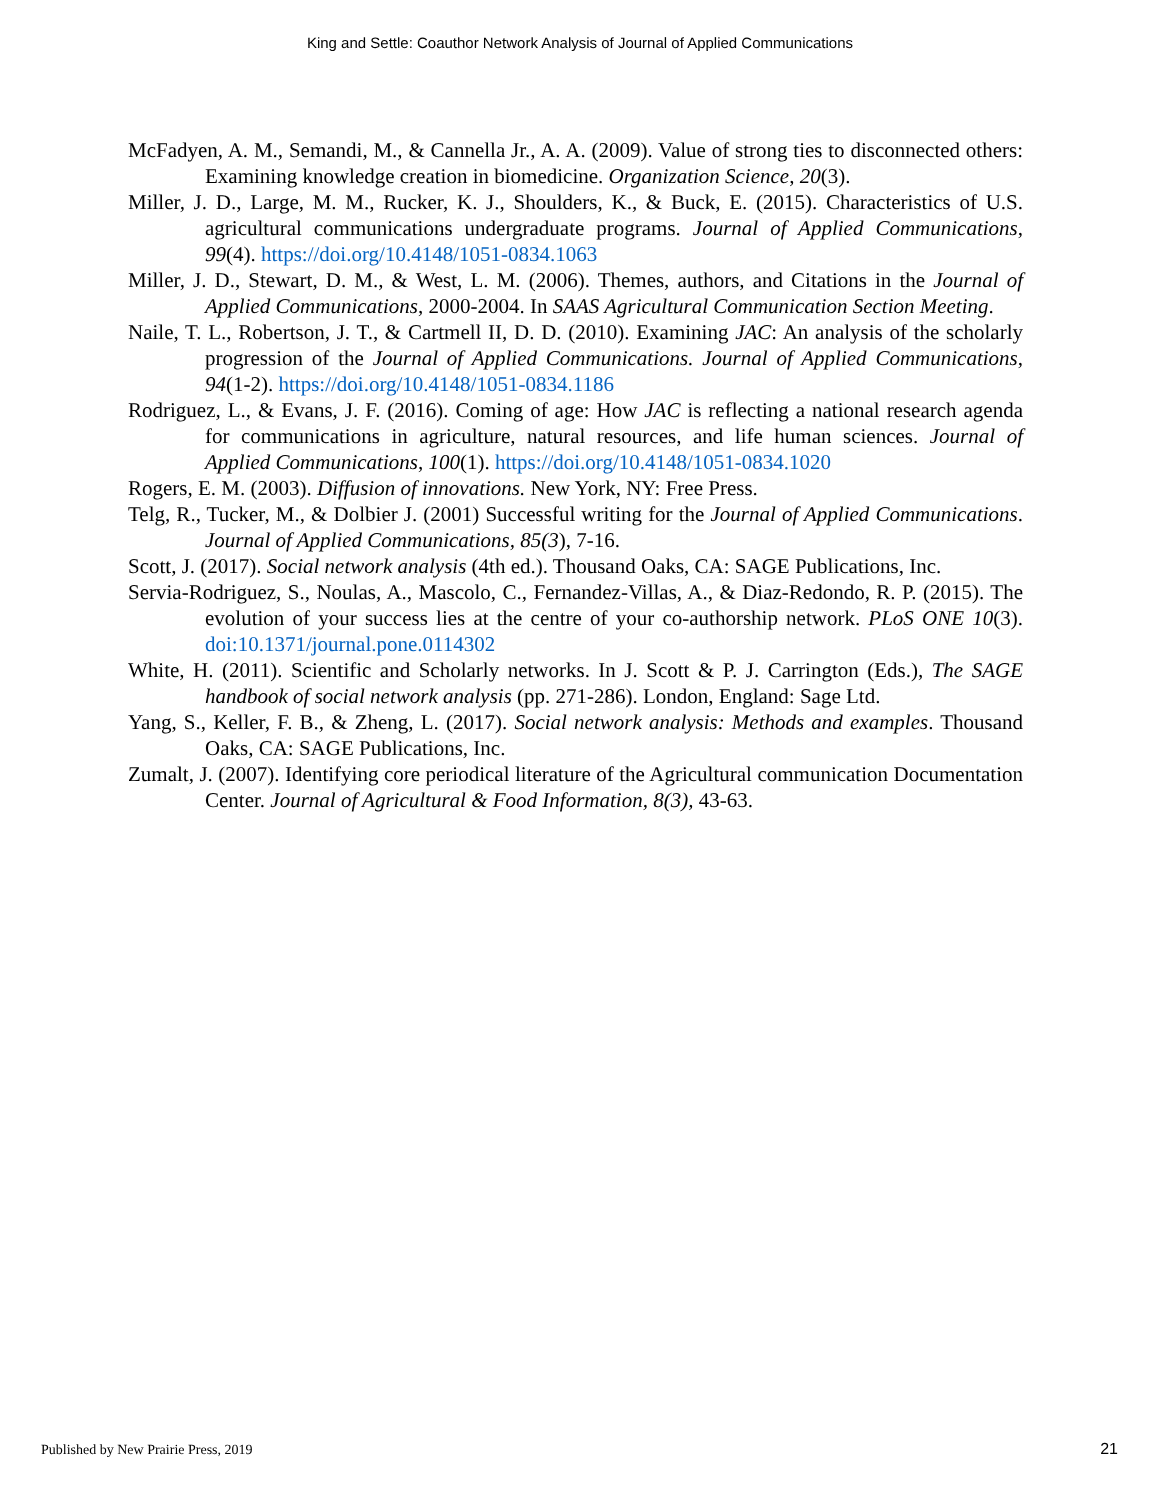King and Settle: Coauthor Network Analysis of Journal of Applied Communications
McFadyen, A. M., Semandi, M., & Cannella Jr., A. A. (2009). Value of strong ties to disconnected others: Examining knowledge creation in biomedicine. Organization Science, 20(3).
Miller, J. D., Large, M. M., Rucker, K. J., Shoulders, K., & Buck, E. (2015). Characteristics of U.S. agricultural communications undergraduate programs. Journal of Applied Communications, 99(4). https://doi.org/10.4148/1051-0834.1063
Miller, J. D., Stewart, D. M., & West, L. M. (2006). Themes, authors, and Citations in the Journal of Applied Communications, 2000-2004. In SAAS Agricultural Communication Section Meeting.
Naile, T. L., Robertson, J. T., & Cartmell II, D. D. (2010). Examining JAC: An analysis of the scholarly progression of the Journal of Applied Communications. Journal of Applied Communications, 94(1-2). https://doi.org/10.4148/1051-0834.1186
Rodriguez, L., & Evans, J. F. (2016). Coming of age: How JAC is reflecting a national research agenda for communications in agriculture, natural resources, and life human sciences. Journal of Applied Communications, 100(1). https://doi.org/10.4148/1051-0834.1020
Rogers, E. M. (2003). Diffusion of innovations. New York, NY: Free Press.
Telg, R., Tucker, M., & Dolbier J. (2001) Successful writing for the Journal of Applied Communications. Journal of Applied Communications, 85(3), 7-16.
Scott, J. (2017). Social network analysis (4th ed.). Thousand Oaks, CA: SAGE Publications, Inc.
Servia-Rodriguez, S., Noulas, A., Mascolo, C., Fernandez-Villas, A., & Diaz-Redondo, R. P. (2015). The evolution of your success lies at the centre of your co-authorship network. PLoS ONE 10(3). doi:10.1371/journal.pone.0114302
White, H. (2011). Scientific and Scholarly networks. In J. Scott & P. J. Carrington (Eds.), The SAGE handbook of social network analysis (pp. 271-286). London, England: Sage Ltd.
Yang, S., Keller, F. B., & Zheng, L. (2017). Social network analysis: Methods and examples. Thousand Oaks, CA: SAGE Publications, Inc.
Zumalt, J. (2007). Identifying core periodical literature of the Agricultural communication Documentation Center. Journal of Agricultural & Food Information, 8(3), 43-63.
Published by New Prairie Press, 2019
21